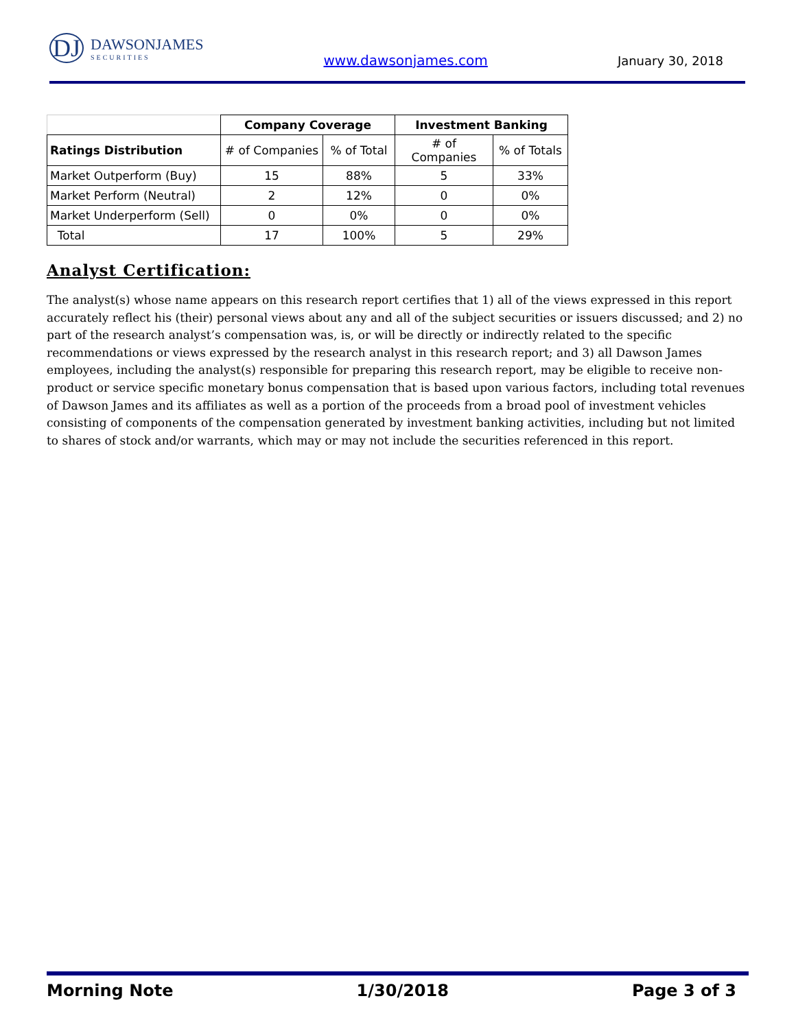DJ
DAWSONJAMES
SECURITIES
www.dawsonjames.com January 30, 2018
| | Company Coverage | | Investment Banking | |
| --- | --- | --- | --- | --- |
| Ratings Distribution | # of Companies | % of Total | # of Companies | % of Totals |
| Market Outperform (Buy) | 15 | 88% | 5 | 33% |
| Market Perform (Neutral) | 2 | 12% | 0 | 0% |
| Market Underperform (Sell) | 0 | 0% | 0 | 0% |
| Total | 17 | 100% | 5 | 29% |
Analyst Certification:
The analyst(s) whose name appears on this research report certifies that 1) all of the views expressed in this report accurately reflect his (their) personal views about any and all of the subject securities or issuers discussed; and 2) no part of the research analyst’s compensation was, is, or will be directly or indirectly related to the specific recommendations or views expressed by the research analyst in this research report; and 3) all Dawson James employees, including the analyst(s) responsible for preparing this research report, may be eligible to receive non-product or service specific monetary bonus compensation that is based upon various factors, including total revenues of Dawson James and its affiliates as well as a portion of the proceeds from a broad pool of investment vehicles consisting of components of the compensation generated by investment banking activities, including but not limited to shares of stock and/or warrants, which may or may not include the securities referenced in this report.
Morning Note 1/30/2018 Page 3 of 3